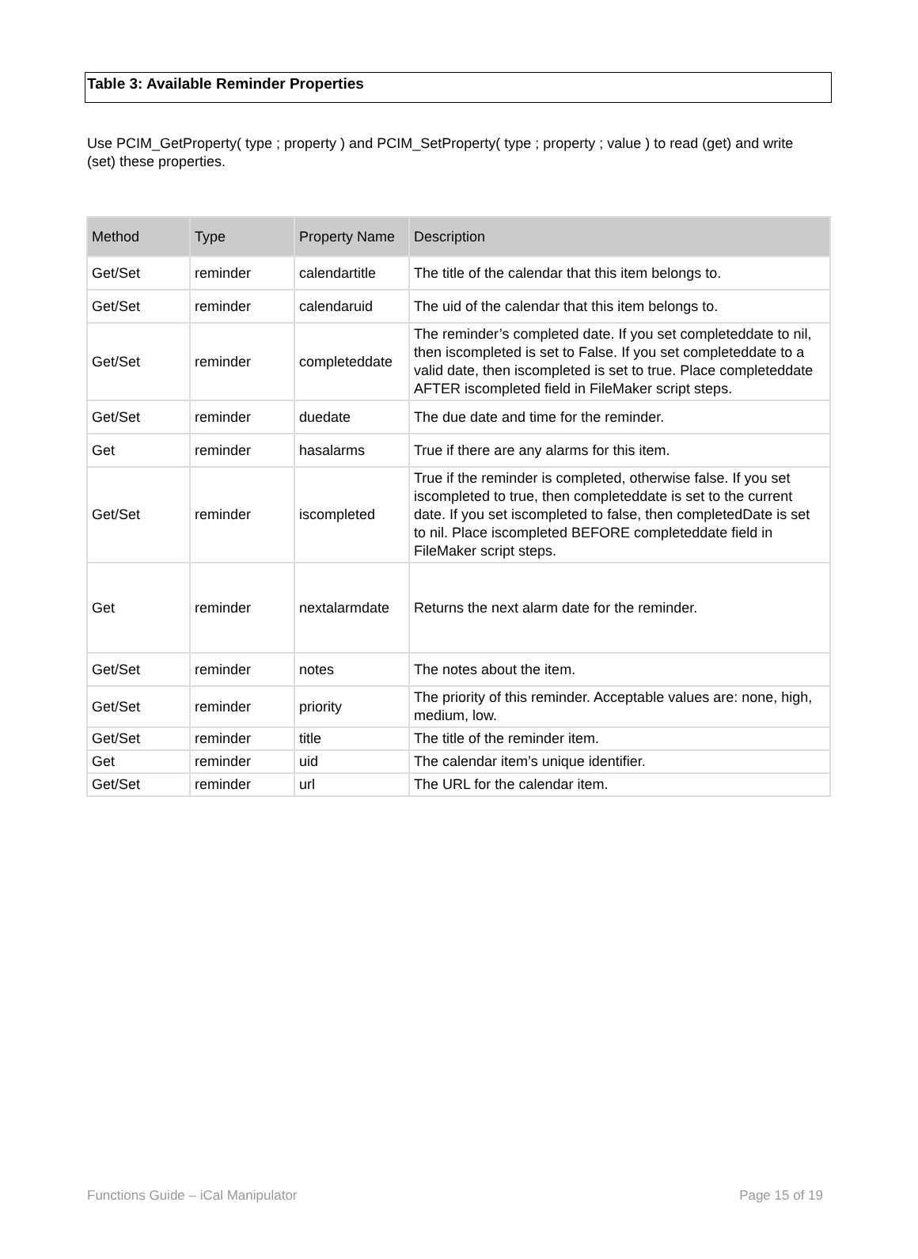Table 3: Available Reminder Properties
Use PCIM_GetProperty( type ; property ) and PCIM_SetProperty( type ; property ; value ) to read (get) and write (set) these properties.
| Method | Type | Property Name | Description |
| --- | --- | --- | --- |
| Get/Set | reminder | calendartitle | The title of the calendar that this item belongs to. |
| Get/Set | reminder | calendaruid | The uid of the calendar that this item belongs to. |
| Get/Set | reminder | completeddate | The reminder’s completed date. If you set completeddate to nil, then iscompleted is set to False. If you set completeddate to a valid date, then iscompleted is set to true. Place completeddate AFTER iscompleted field in FileMaker script steps. |
| Get/Set | reminder | duedate | The due date and time for the reminder. |
| Get | reminder | hasalarms | True if there are any alarms for this item. |
| Get/Set | reminder | iscompleted | True if the reminder is completed, otherwise false. If you set iscompleted to true, then completeddate is set to the current date. If you set iscompleted to false, then completedDate is set to nil. Place iscompleted BEFORE completeddate field in FileMaker script steps. |
| Get | reminder | nextalarmdate | Returns the next alarm date for the reminder. |
| Get/Set | reminder | notes | The notes about the item. |
| Get/Set | reminder | priority | The priority of this reminder. Acceptable values are: none, high, medium, low. |
| Get/Set | reminder | title | The title of the reminder item. |
| Get | reminder | uid | The calendar item’s unique identifier. |
| Get/Set | reminder | url | The URL for the calendar item. |
Functions Guide – iCal Manipulator Page 15 of 19